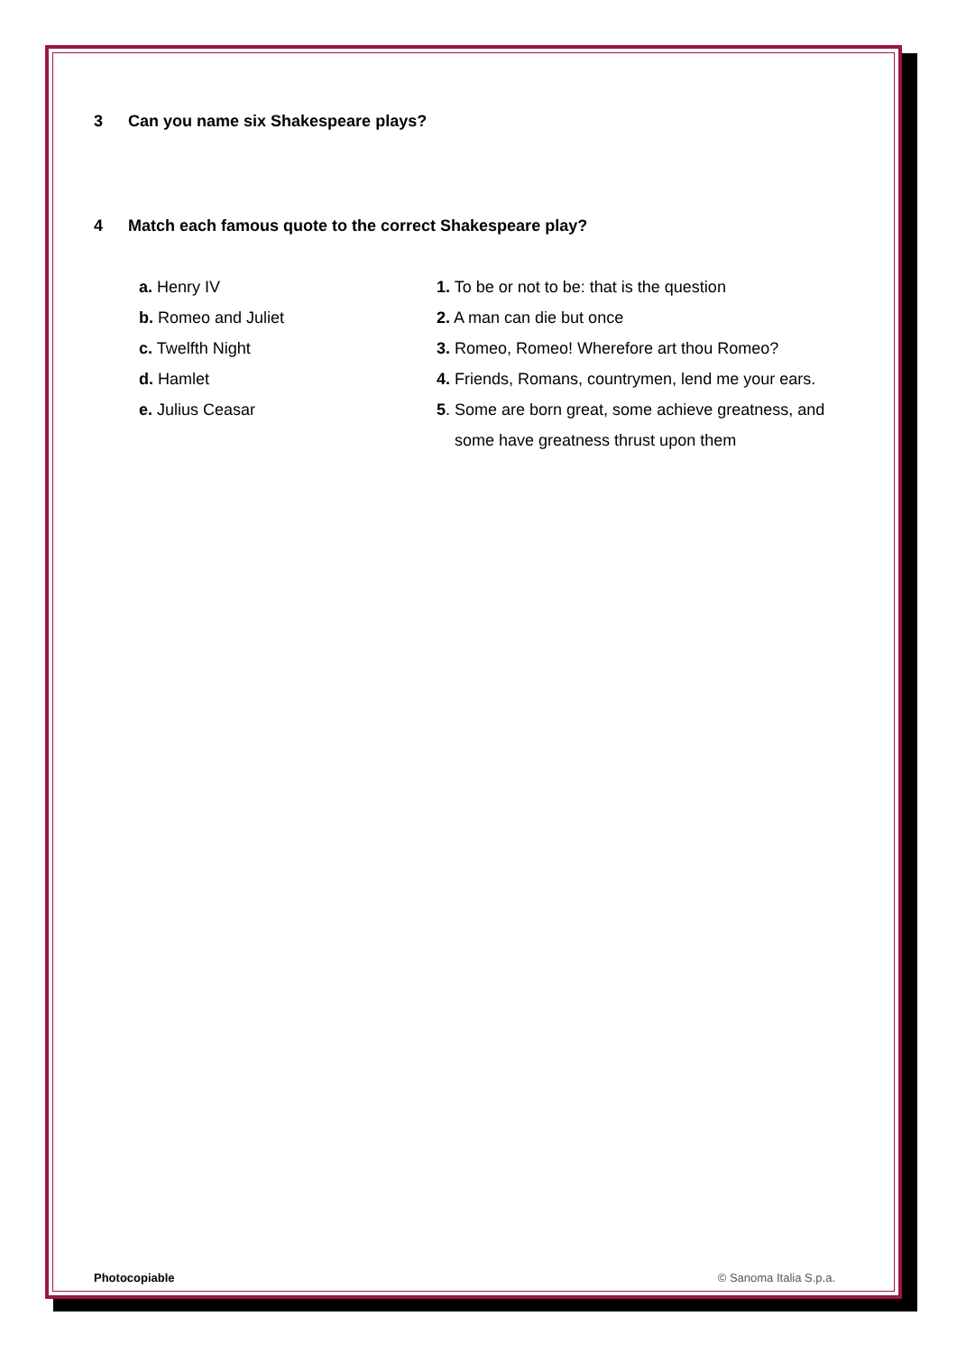3 Can you name six Shakespeare plays?
4 Match each famous quote to the correct Shakespeare play?
a. Henry IV
b. Romeo and Juliet
c. Twelfth Night
d. Hamlet
e. Julius Ceasar
1. To be or not to be: that is the question
2. A man can die but once
3. Romeo, Romeo! Wherefore art thou Romeo?
4. Friends, Romans, countrymen, lend me your ears.
5. Some are born great, some achieve greatness, and
some have greatness thrust upon them
Photocopiable © Sanoma Italia S.p.a.